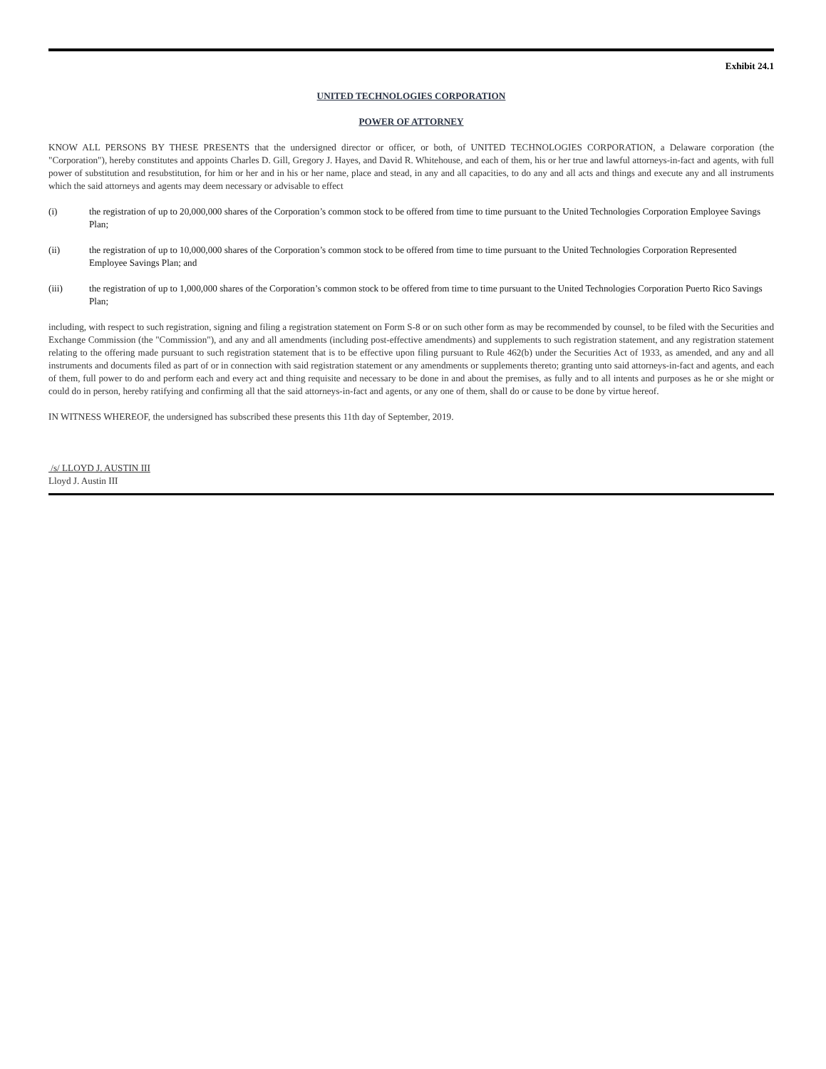Exhibit 24.1
UNITED TECHNOLOGIES CORPORATION
POWER OF ATTORNEY
KNOW ALL PERSONS BY THESE PRESENTS that the undersigned director or officer, or both, of UNITED TECHNOLOGIES CORPORATION, a Delaware corporation (the "Corporation"), hereby constitutes and appoints Charles D. Gill, Gregory J. Hayes, and David R. Whitehouse, and each of them, his or her true and lawful attorneys-in-fact and agents, with full power of substitution and resubstitution, for him or her and in his or her name, place and stead, in any and all capacities, to do any and all acts and things and execute any and all instruments which the said attorneys and agents may deem necessary or advisable to effect
(i) the registration of up to 20,000,000 shares of the Corporation’s common stock to be offered from time to time pursuant to the United Technologies Corporation Employee Savings Plan;
(ii) the registration of up to 10,000,000 shares of the Corporation’s common stock to be offered from time to time pursuant to the United Technologies Corporation Represented Employee Savings Plan; and
(iii) the registration of up to 1,000,000 shares of the Corporation’s common stock to be offered from time to time pursuant to the United Technologies Corporation Puerto Rico Savings Plan;
including, with respect to such registration, signing and filing a registration statement on Form S-8 or on such other form as may be recommended by counsel, to be filed with the Securities and Exchange Commission (the "Commission"), and any and all amendments (including post-effective amendments) and supplements to such registration statement, and any registration statement relating to the offering made pursuant to such registration statement that is to be effective upon filing pursuant to Rule 462(b) under the Securities Act of 1933, as amended, and any and all instruments and documents filed as part of or in connection with said registration statement or any amendments or supplements thereto; granting unto said attorneys-in-fact and agents, and each of them, full power to do and perform each and every act and thing requisite and necessary to be done in and about the premises, as fully and to all intents and purposes as he or she might or could do in person, hereby ratifying and confirming all that the said attorneys-in-fact and agents, or any one of them, shall do or cause to be done by virtue hereof.
IN WITNESS WHEREOF, the undersigned has subscribed these presents this 11th day of September, 2019.
/s/ LLOYD J. AUSTIN III
Lloyd J. Austin III